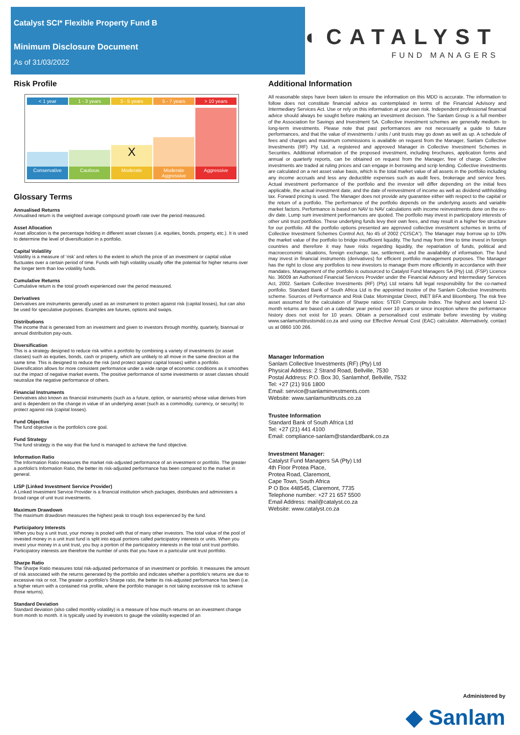Catalyst SCI* Flexible Property Fund B
Minimum Disclosure Document
As of 31/03/2022
◐CATALYST
FUND MANAGERS
Risk Profile
< 1 year 1 - 3 years 3 - 5 years 5 - 7 years > 10 years
X
Conservative Cautious Moderate Moderate Aggressive Aggressive
Glossary Terms
Annualised Returns
Annualised return is the weighted average compound growth rate over the period measured.
Asset Allocation
Asset allocation is the percentage holding in different asset classes (i.e. equities, bonds, property, etc.). It is used to determine the level of diversification in a portfolio.
Capital Volatility
Volatility is a measure of ‘risk’ and refers to the extent to which the price of an investment or capital value fluctuates over a certain period of time. Funds with high volatility usually offer the potential for higher returns over the longer term than low volatility funds.
Cumulative Returns
Cumulative return is the total growth experienced over the period measured.
Derivatives
Derivatives are instruments generally used as an instrument to protect against risk (capital losses), but can also be used for speculative purposes. Examples are futures, options and swaps.
Distributions
The income that is generated from an investment and given to investors through monthly, quarterly, biannual or annual distribution pay-outs.
Diversification
This is a strategy designed to reduce risk within a portfolio by combining a variety of investments (or asset classes) such as equities, bonds, cash or property, which are unlikely to all move in the same direction at the same time. This is designed to reduce the risk (and protect against capital losses) within a portfolio. Diversification allows for more consistent performance under a wide range of economic conditions as it smoothes out the impact of negative market events. The positive performance of some investments or asset classes should neutralize the negative performance of others.
Financial Instruments
Derivatives also known as financial instruments (such as a future, option, or warrants) whose value derives from and is dependent on the change in value of an underlying asset (such as a commodity, currency, or security) to protect against risk (capital losses).
Fund Objective
The fund objective is the portfolio's core goal.
Fund Strategy
The fund strategy is the way that the fund is managed to achieve the fund objective.
Information Ratio
The Information Ratio measures the market risk-adjusted performance of an investment or portfolio. The greater a portfolio's Information Ratio, the better its risk-adjusted performance has been compared to the market in general.
LISP (Linked Investment Service Provider)
A Linked Investment Service Provider is a financial institution which packages, distributes and administers a broad range of unit trust investments.
Maximum Drawdown
The maximum drawdown measures the highest peak to trough loss experienced by the fund.
Participatory Interests
When you buy a unit trust, your money is pooled with that of many other investors. The total value of the pool of invested money in a unit trust fund is split into equal portions called participatory interests or units. When you invest your money in a unit trust, you buy a portion of the participatory interests in the total unit trust portfolio. Participatory interests are therefore the number of units that you have in a particular unit trust portfolio.
Sharpe Ratio
The Sharpe Ratio measures total risk-adjusted performance of an investment or portfolio. It measures the amount of risk associated with the returns generated by the portfolio and indicates whether a portfolio's returns are due to excessive risk or not. The greater a portfolio's Sharpe ratio, the better its risk-adjusted performance has been (i.e. a higher return with a contained risk profile, where the portfolio manager is not taking excessive risk to achieve those returns).
Standard Deviation
Standard deviation (also called monthly volatility) is a measure of how much returns on an investment change from month to month. It is typically used by investors to gauge the volatility expected of an
Additional Information
All reasonable steps have been taken to ensure the information on this MDD is accurate. The information to follow does not constitute financial advice as contemplated in terms of the Financial Advisory and Intermediary Services Act. Use or rely on this information at your own risk. Independent professional financial advice should always be sought before making an investment decision. The Sanlam Group is a full member of the Association for Savings and Investment SA. Collective investment schemes are generally medium- to long-term investments. Please note that past performances are not necessarily a guide to future performances, and that the value of investments / units / unit trusts may go down as well as up. A schedule of fees and charges and maximum commissions is available on request from the Manager, Sanlam Collective Investments (RF) Pty Ltd, a registered and approved Manager in Collective Investment Schemes in Securities. Additional information of the proposed investment, including brochures, application forms and annual or quarterly reports, can be obtained on request from the Manager, free of charge. Collective investments are traded at ruling prices and can engage in borrowing and scrip lending. Collective investments are calculated on a net asset value basis, which is the total market value of all assets in the portfolio including any income accruals and less any deductible expenses such as audit fees, brokerage and service fees. Actual investment performance of the portfolio and the investor will differ depending on the initial fees applicable, the actual investment date, and the date of reinvestment of income as well as dividend withholding tax. Forward pricing is used. The Manager does not provide any guarantee either with respect to the capital or the return of a portfolio. The performance of the portfolio depends on the underlying assets and variable market factors. Performance is based on NAV to NAV calculations with income reinvestments done on the ex-div date. Lump sum investment performances are quoted. The portfolio may invest in participatory interests of other unit trust portfolios. These underlying funds levy their own fees, and may result in a higher fee structure for our portfolio. All the portfolio options presented are approved collective investment schemes in terms of Collective Investment Schemes Control Act, No 45 of 2002 (“CISCA”). The Manager may borrow up to 10% the market value of the portfolio to bridge insufficient liquidity. The fund may from time to time invest in foreign countries and therefore it may have risks regarding liquidity, the repatriation of funds, political and macroeconomic situations, foreign exchange, tax, settlement, and the availability of information. The fund may invest in financial instruments (derivatives) for efficient portfolio management purposes. The Manager has the right to close any portfolios to new investors to manage them more efficiently in accordance with their mandates. Management of the portfolio is outsourced to Catalyst Fund Managers SA (Pty) Ltd, (FSP) Licence No. 36009 an Authorised Financial Services Provider under the Financial Advisory and Intermediary Services Act, 2002. Sanlam Collective Investments (RF) (Pty) Ltd retains full legal responsibility for the co-named portfolio. Standard Bank of South Africa Ltd is the appointed trustee of the Sanlam Collective Investments scheme. Sources of Performance and Risk Data: Morningstar Direct, INET BFA and Bloomberg. The risk free asset assumed for the calculation of Sharpe ratios: STEFI Composite Index. The highest and lowest 12-month returns are based on a calendar year period over 10 years or since inception where the performance history does not exist for 10 years. Obtain a personalised cost estimate before investing by visiting www.sanlamunittrustsmdd.co.za and using our Effective Annual Cost (EAC) calculator. Alternatively, contact us at 0860 100 266.
Manager Information
Sanlam Collective Investments (RF) (Pty) Ltd
Physical Address: 2 Strand Road, Bellville, 7530
Postal Address: P.O. Box 30, Sanlamhof, Bellville, 7532
Tel: +27 (21) 916 1800
Email: service@sanlaminvestments.com
Website: www.sanlamunittrusts.co.za
Trustee Information
Standard Bank of South Africa Ltd
Tel: +27 (21) 441 4100
Email: compliance-sanlam@standardbank.co.za
Investment Manager:
Catalyst Fund Managers SA (Pty) Ltd
4th Floor Protea Place,
Protea Road, Claremont,
Cape Town, South Africa
P O Box 448545, Claremont, 7735
Telephone number: +27 21 657 5500
Email Address: mail@catalyst.co.za
Website: www.catalyst.co.za
Administered by
◆ Sanlam